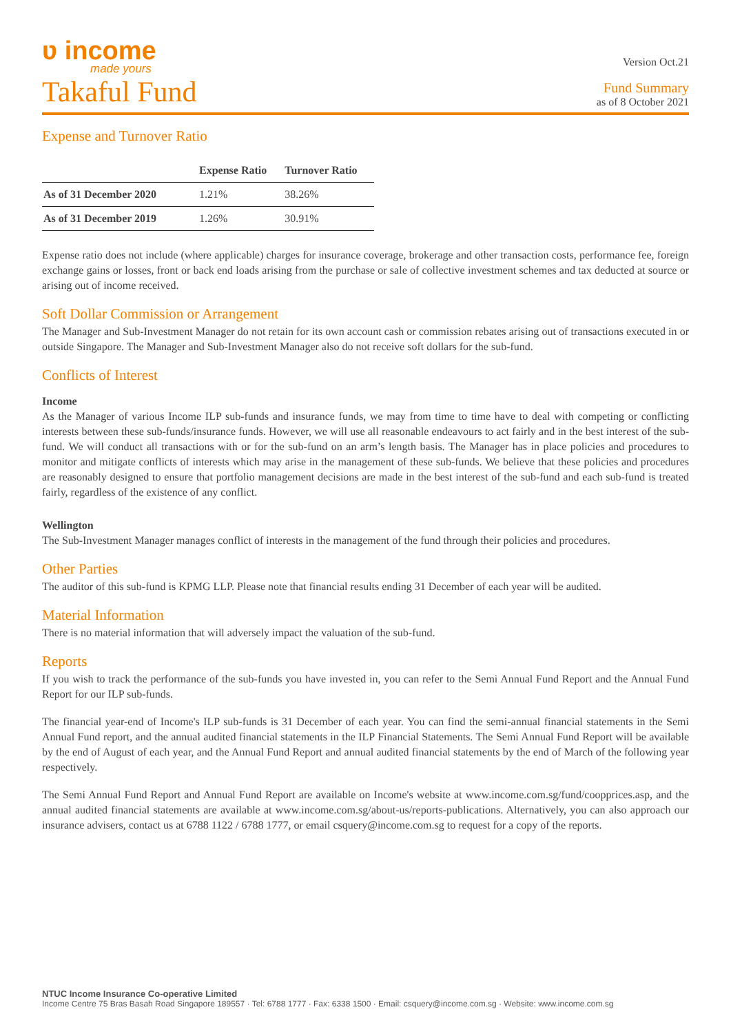ʋ income
made yours
Version Oct.21
Takaful Fund
Fund Summary
as of 8 October 2021
Expense and Turnover Ratio
| | Expense Ratio | Turnover Ratio |
| --- | --- | --- |
| As of 31 December 2020 | 1.21% | 38.26% |
| As of 31 December 2019 | 1.26% | 30.91% |
Expense ratio does not include (where applicable) charges for insurance coverage, brokerage and other transaction costs, performance fee, foreign exchange gains or losses, front or back end loads arising from the purchase or sale of collective investment schemes and tax deducted at source or arising out of income received.
Soft Dollar Commission or Arrangement
The Manager and Sub-Investment Manager do not retain for its own account cash or commission rebates arising out of transactions executed in or outside Singapore. The Manager and Sub-Investment Manager also do not receive soft dollars for the sub-fund.
Conflicts of Interest
Income
As the Manager of various Income ILP sub-funds and insurance funds, we may from time to time have to deal with competing or conflicting interests between these sub-funds/insurance funds. However, we will use all reasonable endeavours to act fairly and in the best interest of the sub-fund. We will conduct all transactions with or for the sub-fund on an arm’s length basis. The Manager has in place policies and procedures to monitor and mitigate conflicts of interests which may arise in the management of these sub-funds. We believe that these policies and procedures are reasonably designed to ensure that portfolio management decisions are made in the best interest of the sub-fund and each sub-fund is treated fairly, regardless of the existence of any conflict.
Wellington
The Sub-Investment Manager manages conflict of interests in the management of the fund through their policies and procedures.
Other Parties
The auditor of this sub-fund is KPMG LLP. Please note that financial results ending 31 December of each year will be audited.
Material Information
There is no material information that will adversely impact the valuation of the sub-fund.
Reports
If you wish to track the performance of the sub-funds you have invested in, you can refer to the Semi Annual Fund Report and the Annual Fund Report for our ILP sub-funds.
The financial year-end of Income's ILP sub-funds is 31 December of each year. You can find the semi-annual financial statements in the Semi Annual Fund report, and the annual audited financial statements in the ILP Financial Statements. The Semi Annual Fund Report will be available by the end of August of each year, and the Annual Fund Report and annual audited financial statements by the end of March of the following year respectively.
The Semi Annual Fund Report and Annual Fund Report are available on Income's website at www.income.com.sg/fund/coopprices.asp, and the annual audited financial statements are available at www.income.com.sg/about-us/reports-publications. Alternatively, you can also approach our insurance advisers, contact us at 6788 1122 / 6788 1777, or email csquery@income.com.sg to request for a copy of the reports.
NTUC Income Insurance Co-operative Limited
Income Centre 75 Bras Basah Road Singapore 189557 · Tel: 6788 1777 · Fax: 6338 1500 · Email: csquery@income.com.sg · Website: www.income.com.sg